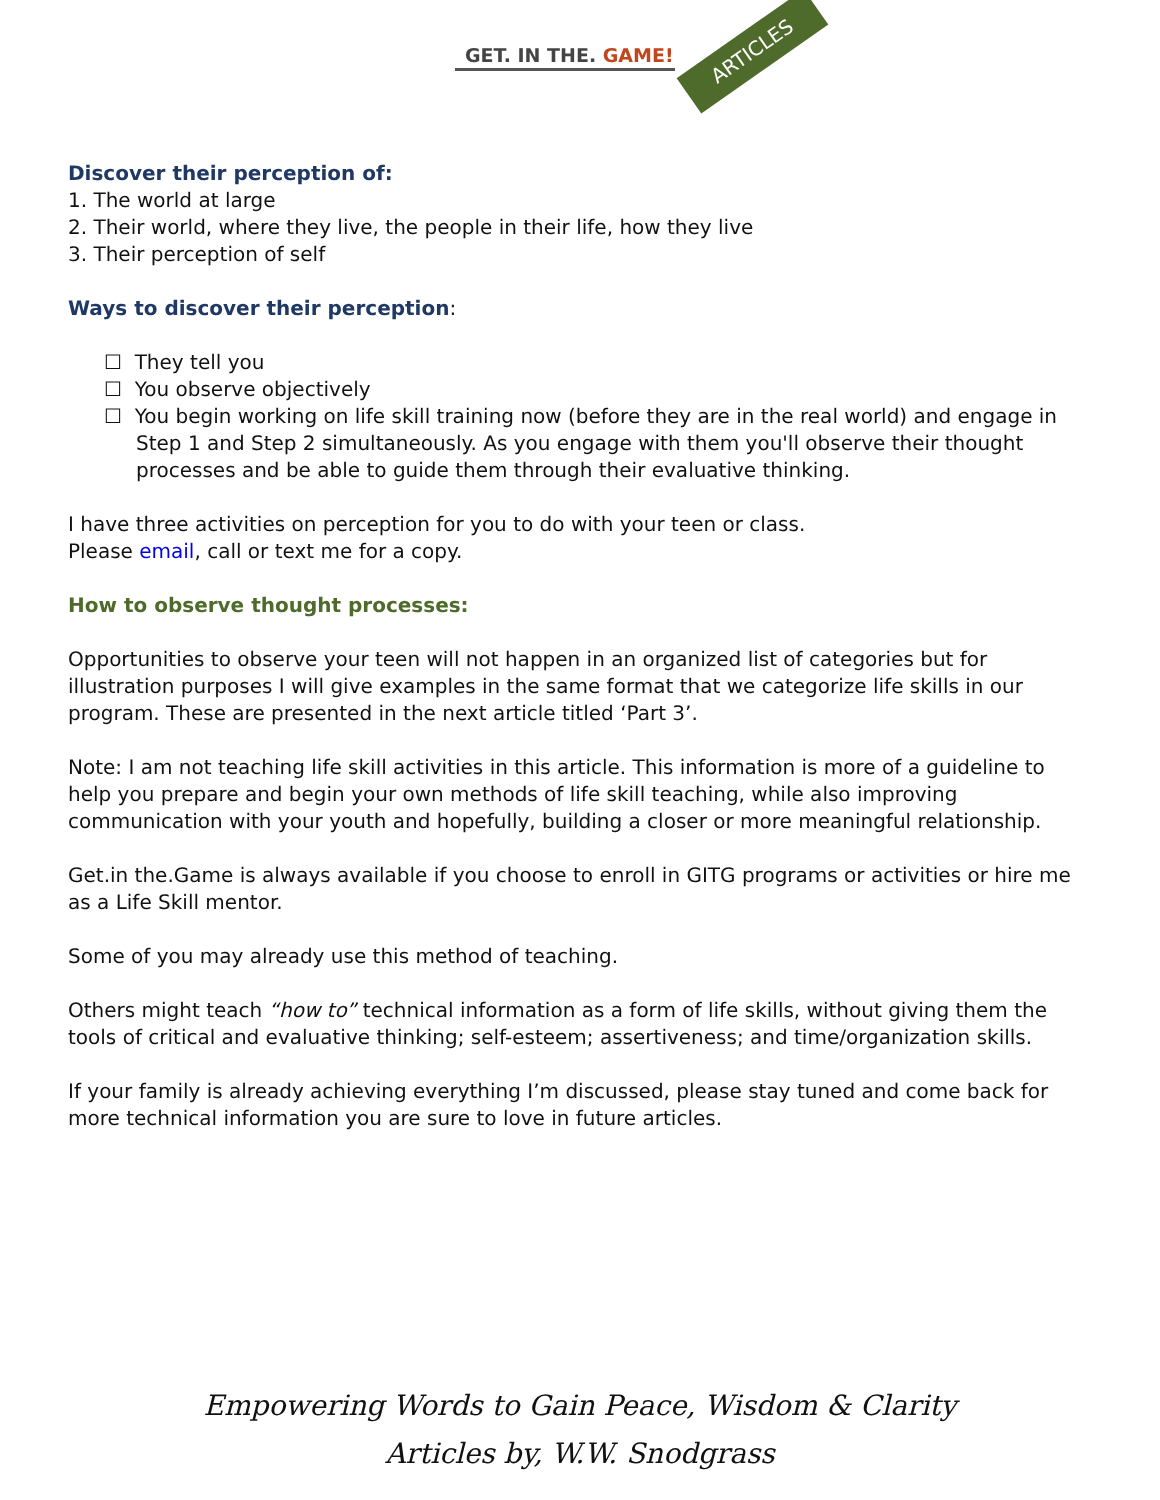GET. IN THE. GAME! ARTICLES
Discover their perception of:
1. The world at large
2. Their world, where they live, the people in their life, how they live
3. Their perception of self
Ways to discover their perception:
☐ They tell you
☐ You observe objectively
☐ You begin working on life skill training now (before they are in the real world) and engage in Step 1 and Step 2 simultaneously. As you engage with them you'll observe their thought processes and be able to guide them through their evaluative thinking.
I have three activities on perception for you to do with your teen or class.
Please email, call or text me for a copy.
How to observe thought processes:
Opportunities to observe your teen will not happen in an organized list of categories but for illustration purposes I will give examples in the same format that we categorize life skills in our program. These are presented in the next article titled ‘Part 3’.
Note: I am not teaching life skill activities in this article. This information is more of a guideline to help you prepare and begin your own methods of life skill teaching, while also improving communication with your youth and hopefully, building a closer or more meaningful relationship.
Get.in the.Game is always available if you choose to enroll in GITG programs or activities or hire me as a Life Skill mentor.
Some of you may already use this method of teaching.
Others might teach “how to” technical information as a form of life skills, without giving them the tools of critical and evaluative thinking; self-esteem; assertiveness; and time/organization skills.
If your family is already achieving everything I’m discussed, please stay tuned and come back for more technical information you are sure to love in future articles.
Empowering Words to Gain Peace, Wisdom & Clarity
Articles by, W.W. Snodgrass